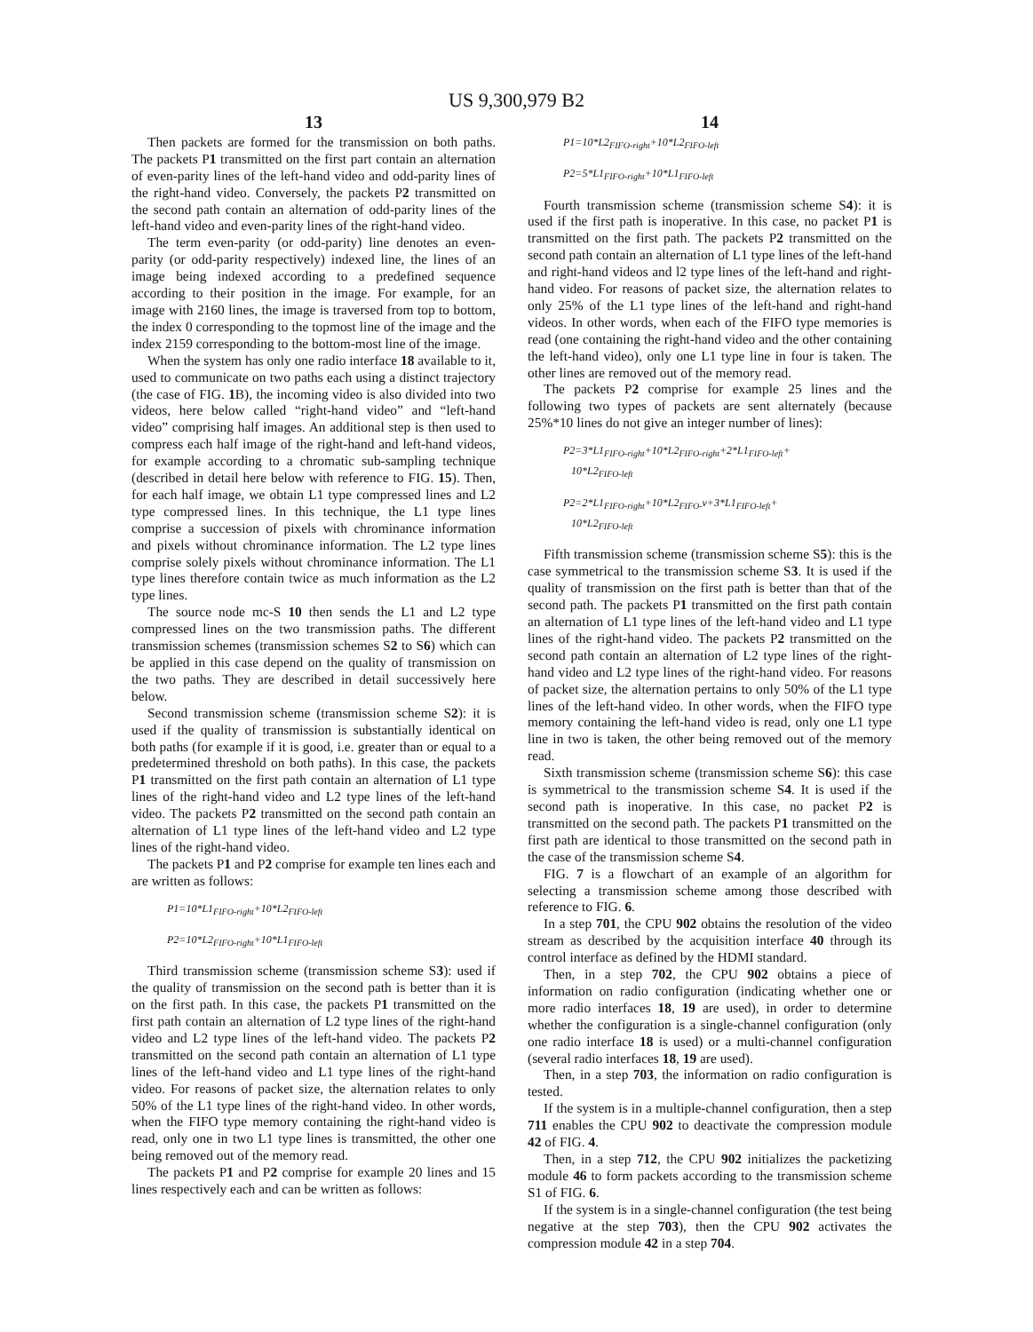US 9,300,979 B2
13
Then packets are formed for the transmission on both paths. The packets P1 transmitted on the first part contain an alternation of even-parity lines of the left-hand video and odd-parity lines of the right-hand video. Conversely, the packets P2 transmitted on the second path contain an alternation of odd-parity lines of the left-hand video and even-parity lines of the right-hand video.
The term even-parity (or odd-parity) line denotes an even-parity (or odd-parity respectively) indexed line, the lines of an image being indexed according to a predefined sequence according to their position in the image. For example, for an image with 2160 lines, the image is traversed from top to bottom, the index 0 corresponding to the topmost line of the image and the index 2159 corresponding to the bottom-most line of the image.
When the system has only one radio interface 18 available to it, used to communicate on two paths each using a distinct trajectory (the case of FIG. 1 B), the incoming video is also divided into two videos, here below called “right-hand video” and “left-hand video” comprising half images. An additional step is then used to compress each half image of the right-hand and left-hand videos, for example according to a chromatic sub-sampling technique (described in detail here below with reference to FIG. 15). Then, for each half image, we obtain L1 type compressed lines and L2 type compressed lines. In this technique, the L1 type lines comprise a succession of pixels with chrominance information and pixels without chrominance information. The L2 type lines comprise solely pixels without chrominance information. The L1 type lines therefore contain twice as much information as the L2 type lines.
The source node mc-S 10 then sends the L1 and L2 type compressed lines on the two transmission paths. The different transmission schemes (transmission schemes S2 to S6) which can be applied in this case depend on the quality of transmission on the two paths. They are described in detail successively here below.
Second transmission scheme (transmission scheme S2): it is used if the quality of transmission is substantially identical on both paths (for example if it is good, i.e. greater than or equal to a predetermined threshold on both paths). In this case, the packets P1 transmitted on the first path contain an alternation of L1 type lines of the right-hand video and L2 type lines of the left-hand video. The packets P2 transmitted on the second path contain an alternation of L1 type lines of the left-hand video and L2 type lines of the right-hand video.
The packets P1 and P2 comprise for example ten lines each and are written as follows:
P1=10*L1<sub>FIFO-right</sub>+10*L2<sub>FIFO-left</sub>
P2=10*L2<sub>FIFO-right</sub>+10*L1<sub>FIFO-left</sub>
Third transmission scheme (transmission scheme S3): used if the quality of transmission on the second path is better than it is on the first path. In this case, the packets P1 transmitted on the first path contain an alternation of L2 type lines of the right-hand video and L2 type lines of the left-hand video. The packets P2 transmitted on the second path contain an alternation of L1 type lines of the left-hand video and L1 type lines of the right-hand video. For reasons of packet size, the alternation relates to only 50% of the L1 type lines of the right-hand video. In other words, when the FIFO type memory containing the right-hand video is read, only one in two L1 type lines is transmitted, the other one being removed out of the memory read.
The packets P1 and P2 comprise for example 20 lines and 15 lines respectively each and can be written as follows:
14
P1=10*L2<sub>FIFO-right</sub>+10*L2<sub>FIFO-left</sub>
P2=5*L1<sub>FIFO-right</sub>+10*L1<sub>FIFO-left</sub>
Fourth transmission scheme (transmission scheme S4): it is used if the first path is inoperative. In this case, no packet P1 is transmitted on the first path. The packets P2 transmitted on the second path contain an alternation of L1 type lines of the left-hand and right-hand videos and l2 type lines of the left-hand and right-hand video. For reasons of packet size, the alternation relates to only 25% of the L1 type lines of the left-hand and right-hand videos. In other words, when each of the FIFO type memories is read (one containing the right-hand video and the other containing the left-hand video), only one L1 type line in four is taken. The other lines are removed out of the memory read.
The packets P2 comprise for example 25 lines and the following two types of packets are sent alternately (because 25%*10 lines do not give an integer number of lines):
P2=3*L1<sub>FIFO-right</sub>+10*L2<sub>FIFO-right</sub>+2*L1<sub>FIFO-left</sub>+
10*L2<sub>FIFO-left</sub>
P2=2*L1<sub>FIFO-right</sub>+10*L2<sub>FIFO-</sub>v+3*L1<sub>FIFO-left</sub>+
10*L2<sub>FIFO-left</sub>
Fifth transmission scheme (transmission scheme S5): this is the case symmetrical to the transmission scheme S3. It is used if the quality of transmission on the first path is better than that of the second path. The packets P1 transmitted on the first path contain an alternation of L1 type lines of the left-hand video and L1 type lines of the right-hand video. The packets P2 transmitted on the second path contain an alternation of L2 type lines of the right-hand video and L2 type lines of the right-hand video. For reasons of packet size, the alternation pertains to only 50% of the L1 type lines of the left-hand video. In other words, when the FIFO type memory containing the left-hand video is read, only one L1 type line in two is taken, the other being removed out of the memory read.
Sixth transmission scheme (transmission scheme S6): this case is symmetrical to the transmission scheme S4. It is used if the second path is inoperative. In this case, no packet P2 is transmitted on the second path. The packets P1 transmitted on the first path are identical to those transmitted on the second path in the case of the transmission scheme S4.
FIG. 7 is a flowchart of an example of an algorithm for selecting a transmission scheme among those described with reference to FIG. 6.
In a step 701, the CPU 902 obtains the resolution of the video stream as described by the acquisition interface 40 through its control interface as defined by the HDMI standard.
Then, in a step 702, the CPU 902 obtains a piece of information on radio configuration (indicating whether one or more radio interfaces 18, 19 are used), in order to determine whether the configuration is a single-channel configuration (only one radio interface 18 is used) or a multi-channel configuration (several radio interfaces 18, 19 are used).
Then, in a step 703, the information on radio configuration is tested.
If the system is in a multiple-channel configuration, then a step 711 enables the CPU 902 to deactivate the compression module 42 of FIG. 4.
Then, in a step 712, the CPU 902 initializes the packetizing module 46 to form packets according to the transmission scheme S1 of FIG. 6.
If the system is in a single-channel configuration (the test being negative at the step 703), then the CPU 902 activates the compression module 42 in a step 704.